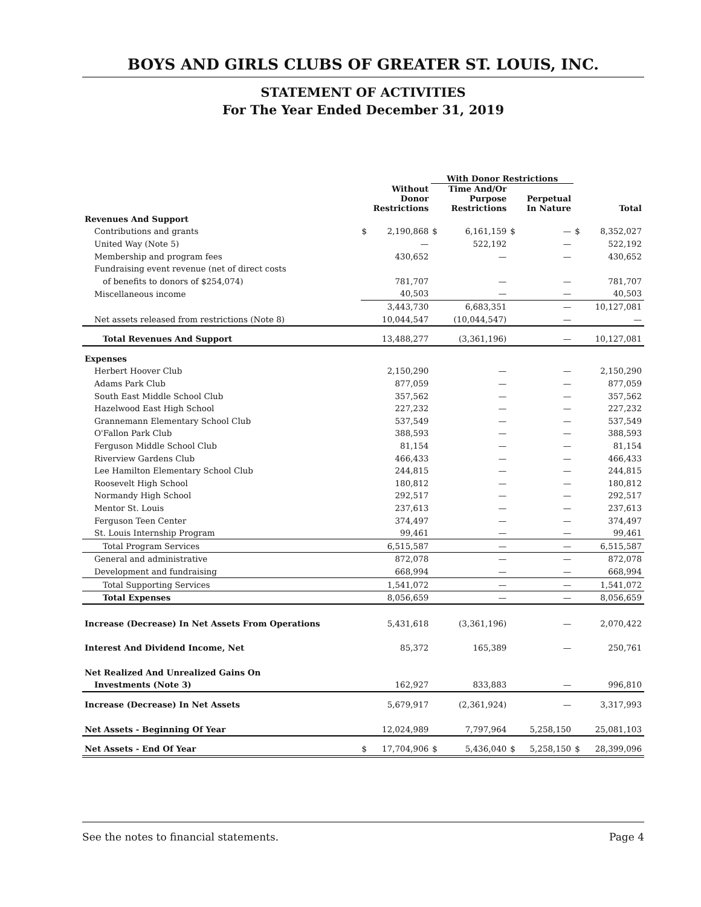BOYS AND GIRLS CLUBS OF GREATER ST. LOUIS, INC.
STATEMENT OF ACTIVITIES
For The Year Ended December 31, 2019
| | | | With Donor Restrictions | | | | | |
| --- | --- | --- | --- | --- | --- | --- | --- | --- |
| | Without Donor Restrictions | | Time And/Or Purpose Restrictions | | Perpetual In Nature | | Total | |
| Revenues And Support | | | | | | | | |
| Contributions and grants | $ | 2,190,868 | $ | 6,161,159 | $ | — | $ | 8,352,027 |
| United Way (Note 5) | | — | | 522,192 | | — | | 522,192 |
| Membership and program fees | | 430,652 | | — | | — | | 430,652 |
| Fundraising event revenue (net of direct costs | | | | | | | | |
| of benefits to donors of $254,074) | | 781,707 | | — | | — | | 781,707 |
| Miscellaneous income | | 40,503 | | — | | — | | 40,503 |
| | | 3,443,730 | | 6,683,351 | | — | | 10,127,081 |
| Net assets released from restrictions (Note 8) | | 10,044,547 | | (10,044,547) | | — | | — |
| Total Revenues And Support | | 13,488,277 | | (3,361,196) | | — | | 10,127,081 |
| Expenses | | | | | | | | |
| Herbert Hoover Club | | 2,150,290 | | — | | — | | 2,150,290 |
| Adams Park Club | | 877,059 | | — | | — | | 877,059 |
| South East Middle School Club | | 357,562 | | — | | — | | 357,562 |
| Hazelwood East High School | | 227,232 | | — | | — | | 227,232 |
| Grannemann Elementary School Club | | 537,549 | | — | | — | | 537,549 |
| O'Fallon Park Club | | 388,593 | | — | | — | | 388,593 |
| Ferguson Middle School Club | | 81,154 | | — | | — | | 81,154 |
| Riverview Gardens Club | | 466,433 | | — | | — | | 466,433 |
| Lee Hamilton Elementary School Club | | 244,815 | | — | | — | | 244,815 |
| Roosevelt High School | | 180,812 | | — | | — | | 180,812 |
| Normandy High School | | 292,517 | | — | | — | | 292,517 |
| Mentor St. Louis | | 237,613 | | — | | — | | 237,613 |
| Ferguson Teen Center | | 374,497 | | — | | — | | 374,497 |
| St. Louis Internship Program | | 99,461 | | — | | — | | 99,461 |
| Total Program Services | | 6,515,587 | | — | | — | | 6,515,587 |
| General and administrative | | 872,078 | | — | | — | | 872,078 |
| Development and fundraising | | 668,994 | | — | | — | | 668,994 |
| Total Supporting Services | | 1,541,072 | | — | | — | | 1,541,072 |
| Total Expenses | | 8,056,659 | | — | | — | | 8,056,659 |
| Increase (Decrease) In Net Assets From Operations | | 5,431,618 | | (3,361,196) | | — | | 2,070,422 |
| Interest And Dividend Income, Net | | 85,372 | | 165,389 | | — | | 250,761 |
| Net Realized And Unrealized Gains On | | | | | | | | |
| Investments (Note 3) | | 162,927 | | 833,883 | | — | | 996,810 |
| Increase (Decrease) In Net Assets | | 5,679,917 | | (2,361,924) | | — | | 3,317,993 |
| Net Assets - Beginning Of Year | | 12,024,989 | | 7,797,964 | | 5,258,150 | | 25,081,103 |
| Net Assets - End Of Year | $ | 17,704,906 | $ | 5,436,040 | $ | 5,258,150 | $ | 28,399,096 |
See the notes to financial statements. Page 4